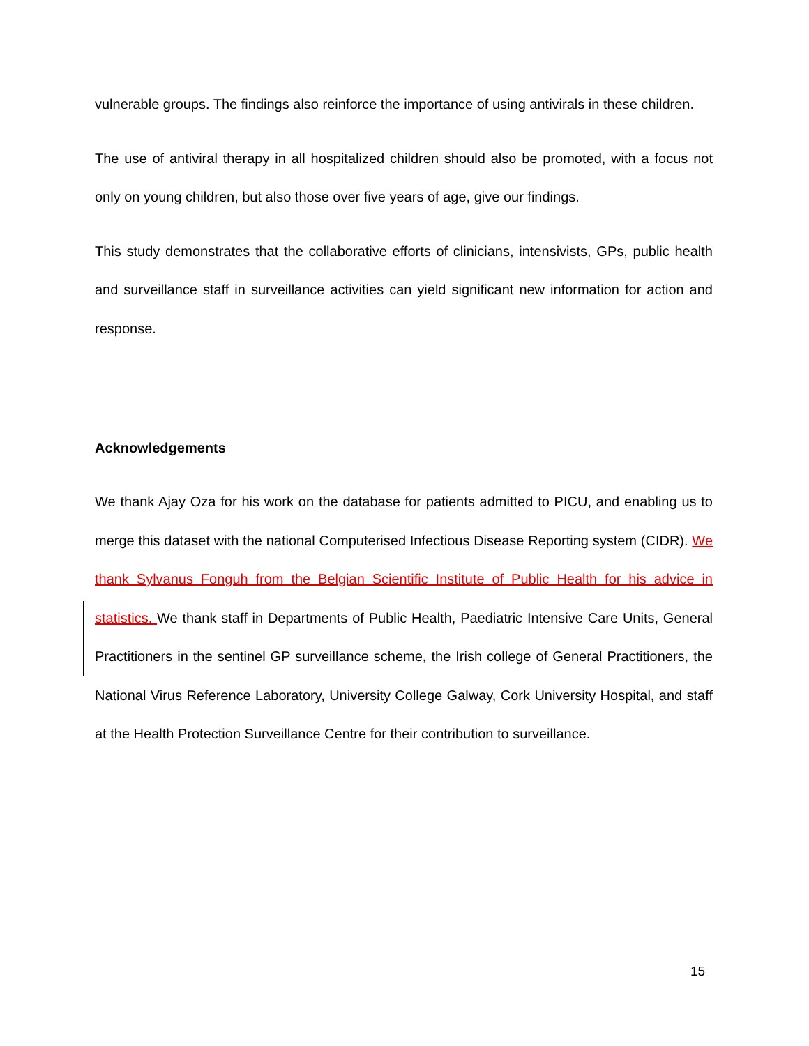vulnerable groups. The findings also reinforce the importance of using antivirals in these children.
The use of antiviral therapy in all hospitalized children should also be promoted, with a focus not only on young children, but also those over five years of age, give our findings.
This study demonstrates that the collaborative efforts of clinicians, intensivists, GPs, public health and surveillance staff in surveillance activities can yield significant new information for action and response.
Acknowledgements
We thank Ajay Oza for his work on the database for patients admitted to PICU, and enabling us to merge this dataset with the national Computerised Infectious Disease Reporting system (CIDR). We thank Sylvanus Fonguh from the Belgian Scientific Institute of Public Health for his advice in statistics. We thank staff in Departments of Public Health, Paediatric Intensive Care Units, General Practitioners in the sentinel GP surveillance scheme, the Irish college of General Practitioners, the National Virus Reference Laboratory, University College Galway, Cork University Hospital, and staff at the Health Protection Surveillance Centre for their contribution to surveillance.
15